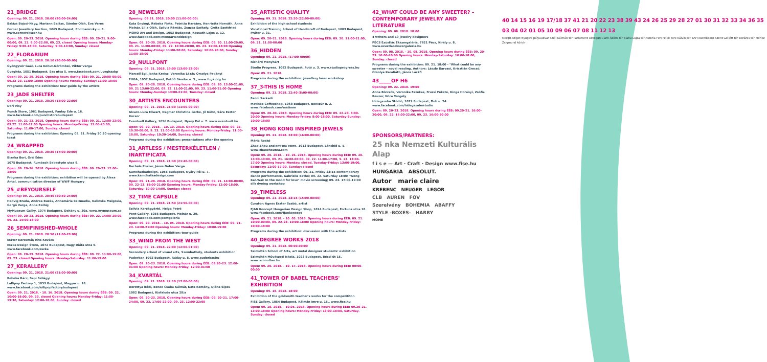21_BRIDGE
Opening: 09. 21. 2018. 20:00 (20:00-24:00)
Balázs Bojcsi-Nagy, Mariann Balázs, Sándor Oláh, Éva Veres
Corner Jewellery Auction, 1065 Budapest, Podmaniczky u. 1. www.cornerekszer.hu
Open: 09. 20–23. 2018. Opening hours during ÉÉB: 09. 20–21. 9:00-00:00, 09. 22. 9:00-22:00, 09. 23. closed Opening hours: Monday-Friday: 9:00-18:00, Saturday: 9:00-13:00, Sunday: closed
22_FLORARIUM
Opening: 09. 21. 2018. 20:10 (20:00-00:00)
Gyöngyvér Gaál, Luca Kohut-Görömbei, Viktor Varga
Üveghéz, 1051 Budapest, Sas utca 5. www.facebook.com/uveghazbp
Open: 09. 21–29. 2018. Opening hours during ÉÉB: 09. 21. 20:00-00:00, 09.22–23. 11:00-18:00 Opening hours: Monday-Sunday: 11:00-18:00
Programs during the exhibition: tour guide by the artists
23_JADE SHELTER
Opening: 09. 21. 2018. 20:20 (18:00-22:00)
Dóri Visy
Punch Store, 1061 Budapest, Paulay Ede u. 16. www.facebook.com/punchstorebudapest
Open: 09. 21–22. 2018. Opening hours during ÉÉB: 09. 21. 12:00-22:00, 09.22. 11:00-17:00 Opening hours: Monday-Friday: 12:00-20:00, Saturday: 11:00-17:00, Sunday: closed
Programs during the exhibition: Opening 09. 21. Friday 20:20 opening toast
24_WRAPPED
Opening: 09. 21. 2018. 20:30 (17:00-00:00)
Bianka Bori, Orsi Édes
1075 Budapest, Rumbach Sebestyén utca 9.
Open: 09. 20–26. 2018. Opening hours during ÉÉB: 09. 20–23. 12:00-18:00
Programs during the exhibition: exhibition will be opened by Alexa Antal, communication director of WWF Hungary
25_#BEYOURSELF
Opening: 09. 21. 2018. 20:40 (20:40-24:00)
Hedvig Brada, Andrea Buzás, Annamária Csizmadia, Kalinska Malgosia, Gergő Varga, Anna Zeibig
MyMuseum Gallry, 1074 Budapest, Dohány u. 30a. www.mymuseum.co
Open: 09. 20–23. 2018. Opening hours during ÉÉB: 09. 22. 14:00-20:00, 09. 23. 14:00-18:00
26_SEMIFINISHED-WHOLE
Opening: 09. 21. 2018. 20:50 (11:00-23:00)
Eszter Korcsmár, Rita Kovács
Eszka Design Store, 1072 Budapest, Nagy Diófa utca 9. www.facebook.com/eszka
Open: 09. 20–29. 2018. Opening hours during ÉÉB: 09. 22. 11:00-19:00, 09. 23. closed Opening hours: Monday-Saturday: 11:00-19:00
27_KERALLERY
Opening: 09. 21. 2018. 21:00 (21:00-00:00)
Rebeka Rácz, Sapi Szilágyi
Lollipop Factory 1, 1053 Budapest, Magyar u. 18. www.facebook.com/lollipopfactorybudapest
Open: 09. 21. 2018. - 10. 16. 2018. Opening hours during ÉÉB: 09. 22. 10:00-18:00, 09. 23. closed Opening hours: Monday-Friday: 11:00-19:30, Saturday: 12:00-18:00, Sunday: closed
28_NEWELRY
Opening: 09.21. 2018. 20:00 (11:00-00:00)
Kata Enyingi, Rebeka Finta, Patrícia Harsány, Henrietta Horváth, Anna Molnár, Lilla Oláh, Szilvia Rémiás, Zsuzsa Székely, Gréta Szottfried
MONO Art and Design, 1053 Budapest, Kossuth Lajos u. 12. www.facebook.com/monoartanddesign
Open: 09. 20–30. 2018. Opening hours during ÉÉB: 09. 20. 11:00-20:00, 09. 21. 11:00-00:00, 09. 22. 10:00-20:00, 09. 23. 11:00-18:00 Opening hours: Monday-Friday: 11:00-20:00, Saturday: 10:00-20:00, Sunday: 11:00-18:00
29_NULLPONT
Opening: 09. 21. 2018. 19:00 (13:00-22:00)
Marcell Égi, Janka Kreisz, Veronika Lázár, Orsolya Padányi
FUGA, 1052 Budapest, Petőfi Sándor u. 5., www.fuga.org.hu
Open: 09. 20–28. 2018. Opening hours during ÉÉB: 09. 20. 13:00-21:00, 09. 21 13:00-22:00, 09. 22. 11:00-21:00, 09. 23. 11:00-21:00 Opening hours: Monday-Sunday: 13:00-21:00, Tuesday: closed
30_ARTISTS ENCOUNTERS
Opening: 09. 21. 2018. 21:30 (11:00-00:00)
Alvaro-Luca Ellwart, Dagmar Christina Gerke, Jil Kühn, Sára Eszter Kocsor
Eventuell Gallery, 1056 Budapest, Nyáry Pál u. 7. www.eventuell.hu
Open: 09. 20. 2018. - 10. 10. 2018. Opening hours during ÉÉB: 09. 22. 10:30-00:00, 9. 23. 11:00-18:00 Opening hours: Monday-Friday: 11:00-18:00, Saturday: 10:30-14:00, Sunday: closed
Programs during the exhibition: presentations after the opening
31_ARTLESS / MESTERKÉLETLEN / INARTIFICATA
Opening: 09. 21. 2018. 21:40 (21:40-00:00)
Rachele Pozzar, János Gábor Varga
Kamchatkadesign, 1056 Budapest, Nyáry Pál u. 7. www.kamchatkadesign.com
Open: 09. 21–28. 2018. Opening hours during ÉÉB: 09. 21. 14:00-00:00, 09. 22–23. 18:00-21:00 Opening hours: Monday-Friday: 12:00-18:00, Saturday: 10:00-14:00, Sunday: closed
32_TIME CAPSULE
Opening: 09. 21. 2018. 21:50 (21:50-00:00)
Szilvia Kerékgyártó, Helga Petró
Pont Gallery, 1056 Budapest, Molnár u. 29. www.facebook.com/pontgaleria
Open: 09. 20. 2018. - 10. 05. 2018. Opening hours during ÉÉB: 09. 21–23. 14:00-21:00 Opening hours: Monday-Friday: 10:00-15:00
Programs during the exhibition: tour guide
33_WIND FROM THE WEST
Opening: 09. 21. 2018. 22:00 (12:00-01:00)
Secondary school of visual arts, Szombathely, students exhibition
Puderbar, 1092 Budapest, Ráday u. 8. www.puderbar.hu
Open: 09. 20–23. 2018. Opening hours during ÉÉB: 09.20–23. 12:00-01:00 Opening hours: Monday-Friday: 12:00-01:00
34_KVARTÁL
Opening: 09. 21. 2018. 22:10 (17:00-00:00)
Dorottya Bódi, Bence Csaba Kálmár, Kata Kemény, Diána Sipos
1082 Budapest, Kisfaludy utca 28/a
Open: 09. 20–23. 2018. Opening hours during ÉÉB: 09. 20–21. 17:00-24:00, 09. 22. 17:00-22:00, 09. 23. 12:00-22:00
35_ARTISTIC QUALITY
Opening: 09. 21. 2018. 22:20 (22:00-00:00)
Exhibition of the high school students
Vocational Training School of Handicraft of Budapest, 1083 Budapest, Práter u. 31.
Open: 09. 20–21. 2018. Opening hours during ÉÉB: 09. 20. 11:00-21:00, 09. 21. 11:00-00:00
36_HIDDEN
Opening: 09. 21. 2018. (17:00-00:00)
Richárd Menyhárt
Studio Progress, 1082 Budapest, Futó u. 3. www.studioprogress.hu
Open: 09. 21. 2018.
Programs during the exhibition: Jewellery laser workshop
37_3-THIS IS HOME
Opening: 09. 21. 2018. 22:40 (8:00-00:00)
Fanni Sarkadi
Matinee Coffeeshop, 1068 Budapest, Benczúr u. 2. www.facebook.com/matinee
Open: 09. 20–30. 2018. Opening hours during ÉÉB: 09. 22–23. 8:00-20:00 Opening hours: Monday-Friday: 8:00-18:00, Saturday-Sunday: 10:00-18:00
38_HONG KONG INSPIRED JEWELS
Opening: 09. 21. 2018. 23:00 (16:00-00:00)
Mária Roskó
Zhao Zhou ancient tea store, 1013 Budapest, Lánchíd u. 5. www.zhaozhoutea.com
Open: 09. 20. 2018. - 10. 26. 2018. Opening hours during ÉÉB: 09. 20. 13:00-19:00, 09. 21. 16:00-00:00, 09. 22. 11:00-17:00, 9. 23. 13:00-17:00 Opening hours: Monday: closed, Tuesday-Friday: 13:00-19:00, Saturday: 11:00-17:00, Sunday: closed
Programs during the exhibition: 09. 21. Friday 23:15 contemporary dance performance, Gabriella Bathó; 09. 22. Saturday 18:00 "Wong Kar-Wai: In the mood for love" movie screening; 09. 23. 17:00-19:00 silk dyeing workshop
39_TIMELESS
Opening: 09. 21. 2018. 23:15 (15:00-00:00)
Curator: Ágnes Eszter Szabó, artist
FJAN Koncept Hungarian Design Shop, 1014 Budapest, Fortuna utca 18. www.facebook.com/fjankoncept
Open: 09. 21. 2018. - 10. 05. 2018. Opening hours during ÉÉB: 09. 21. 10:00-00:00, 09. 22–23. 10:00-18:00 Opening hours: Monday-Friday: 10:00-18:00
Programs during the exhibition: discussion with the artists
40_DEGREE WORKS 2018
Opening: 09. 21. 2018. 00:00-00:00
Szimultán School of Arts, art metal designer students' exhibition
Szimultán Művészeti Iskola, 1023 Budapest, Bécsi út 15. www.szimultan.hu
Open: 09. 20. 2018. - 10. 17. 2018. Opening hours during ÉÉB: 00:00-00:00
41_TOWER OF BABEL TEACHERS' EXHIBITION
Opening: 09. 18. 2018. 18:00
Exhibition of the goldsmith teacher's works for the competititon
FISE Gallery, 1054 Budapest, Kálmán Imre u. 16., www.fise.hu
Open: 09. 18. 2018. - 10.05. 2018. Opening hours during ÉÉB: 09.20–21. 13:00-18:00 Opening hours: Monday-Friday: 13:00-18:00, Saturday-Sunday: closed
42_WHAT COULD BE ANY SWEETER? – CONTEMPORARY JEWELRY AND LITERATURE
Opening: 09. 08. 2018. 18:00
4 writers and 19 jewelry designers
PÉCS Ezüstlác Ékszergaléria, 7621 Pécs, Király u. 8. www.ezustlacekszergaleria.hu
Open: 09. 08. 2018. - 10. 08. 2018. Opening hours during ÉÉB: 09. 20–23. 10:00-20:00 Opening hours: Monday-Saturday: 10:00-18:00, Sunday: closed
Programs during the exhibition: 09. 21. 18:00 - "What could be any sweeter – novel reading. Authors: László Darvasi, Krisztián Grecsó, Orsolya Karafiáth, János Lackfi
43_____OF H6
Opening: 09. 22. 2018. 19:00
Anna Börcsök, Veronika Fazekas, Fruzsi Fekete, Kinga Horányi, Zsófia Reuzer, Nóra Tengely
Hidegszoba Stúdió, 1072 Budapest, Dob u. 24. www.facebook.com/hidegszobastudio
Open: 09. 20–23. 2018. Opening hours during ÉÉB: 09.20–21. 16:00-20:00, 09. 22. 16:00-22:00, 09. 23. 16:00-20:00
SPONSORS/PARTNERS:
25 nka Nemzeti Kulturális Alap
f i s e — Art · Craft · Design www.fise.hu
HUNGARIA ABSOLUT.
Autor marie claire
KREBENC NEUGER LEGOR
CLB AUREN FOV
Szerelvény BOHEMIA ABAFFY
STYLE -BOXES- HARRY
MOME
40 14 15 16 19 17/18 37 41 21 20 22 23 38 39 43 24 26 25 29 28 27 01 30 31 32 33 34 36 35 03 04 02 01 05 10 09 06 07 08 11 12 13
Margit-sziget Nyugati pályaudvar Széll Kálmán tér Parlament Oktogon Clark Ádám tér Blaha Lujza tér Astoria Ferenciek tere Kálvin tér BAH csomópont Szent Gellért tér Boráros tér Móricz Zsigmond körtér